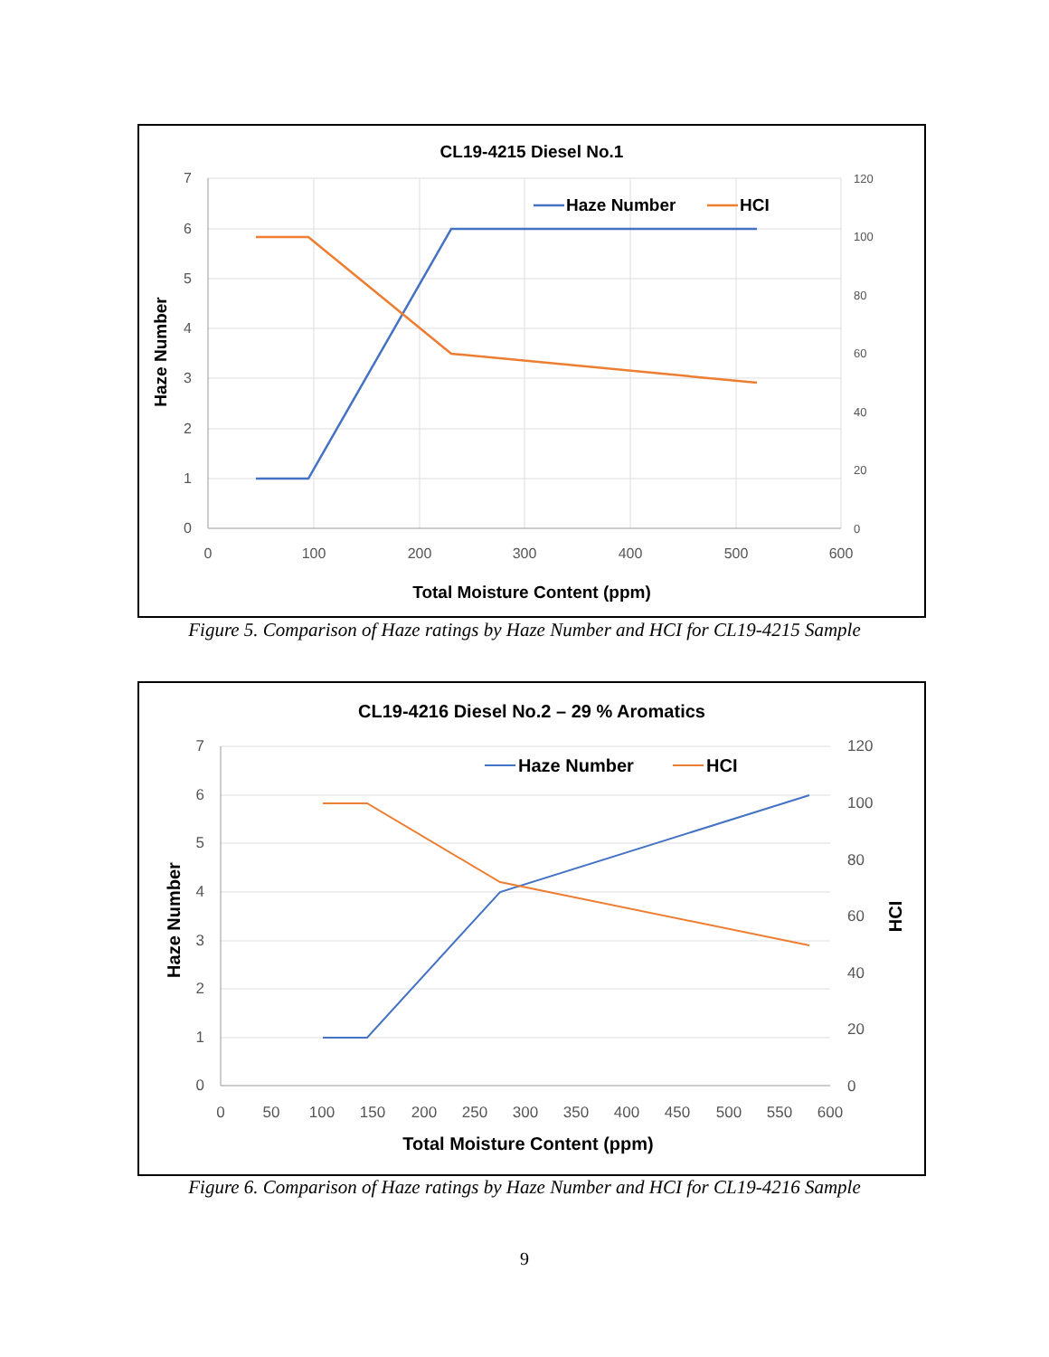CL19-4215 Diesel No.1
7
6
5
4
3
2
1
0
120
100
80
60
40
20
0
0
100
200
300
400
500
600
Total Moisture Content (ppm)
Haze Number
Haze Number
HCI
Figure 5. Comparison of Haze ratings by Haze Number and HCI for CL19-4215 Sample
CL19-4216 Diesel No.2 – 29 % Aromatics
7
6
5
4
3
2
1
0
120
100
80
60
40
20
0
0
50
100
150
200
250
300
350
400
450
500
550
600
Total Moisture Content (ppm)
Haze Number
HCI
Haze Number
HCI
Figure 6. Comparison of Haze ratings by Haze Number and HCI for CL19-4216 Sample
9